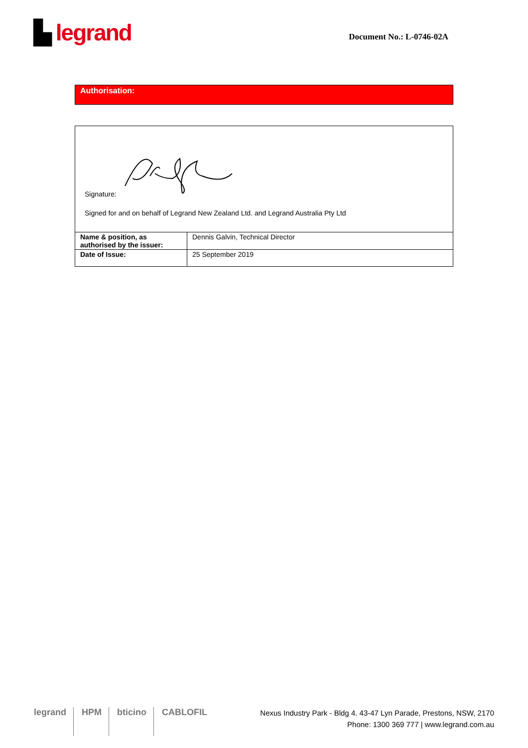▙ legrand
Document No.: L-0746-02A
Authorisation:
Signature:
Signed for and on behalf of Legrand New Zealand Ltd. and Legrand Australia Pty Ltd
| Name & position, as authorised by the issuer: | Dennis Galvin, Technical Director |
| Date of Issue: | 25 September 2019 |
legrand HPM bticino CABLOFIL
Nexus Industry Park - Bldg 4. 43-47 Lyn Parade, Prestons, NSW, 2170
Phone: 1300 369 777 | www.legrand.com.au